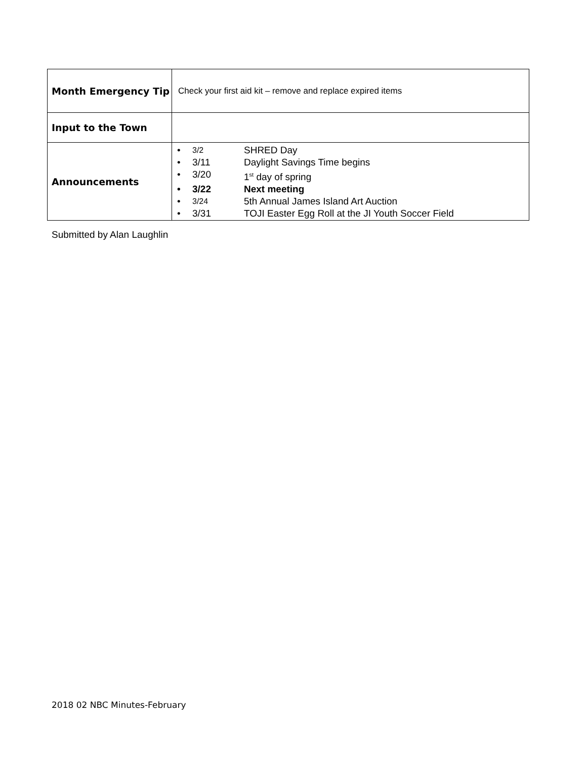| Month Emergency Tip | Check your first aid kit – remove and replace expired items |
| Input to the Town | |
| Announcements | • 3/2 SHRED Day • 3/11 Daylight Savings Time begins • 3/20 1<sup>st</sup> day of spring • 3/22 Next meeting • 3/24 5th Annual James Island Art Auction • 3/31 TOJI Easter Egg Roll at the JI Youth Soccer Field |
Submitted by Alan Laughlin
2018 02 NBC Minutes-February